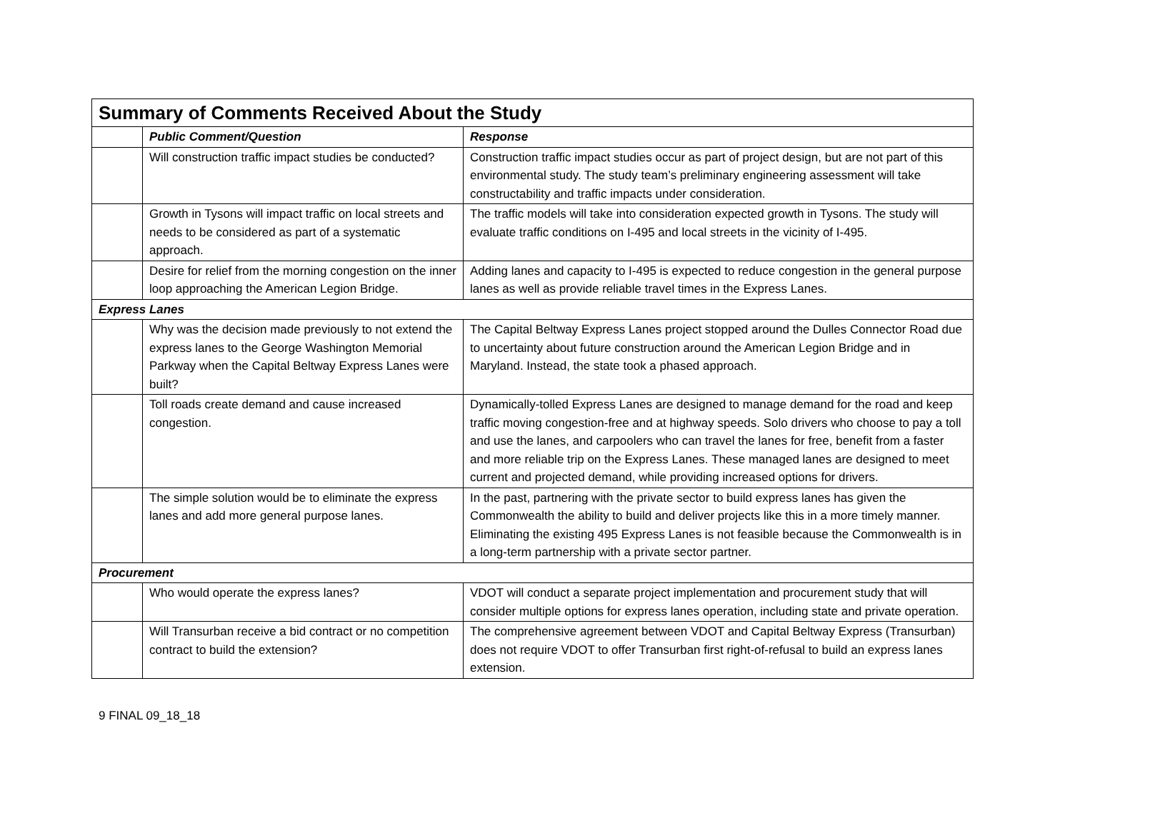| Summary of Comments Received About the Study | | |
| --- | --- | --- |
| | Public Comment/Question | Response |
| | Will construction traffic impact studies be conducted? | Construction traffic impact studies occur as part of project design, but are not part of this environmental study. The study team’s preliminary engineering assessment will take constructability and traffic impacts under consideration. |
| | Growth in Tysons will impact traffic on local streets and needs to be considered as part of a systematic approach. | The traffic models will take into consideration expected growth in Tysons. The study will evaluate traffic conditions on I-495 and local streets in the vicinity of I-495. |
| | Desire for relief from the morning congestion on the inner loop approaching the American Legion Bridge. | Adding lanes and capacity to I-495 is expected to reduce congestion in the general purpose lanes as well as provide reliable travel times in the Express Lanes. |
| Express Lanes | | |
| | Why was the decision made previously to not extend the express lanes to the George Washington Memorial Parkway when the Capital Beltway Express Lanes were built? | The Capital Beltway Express Lanes project stopped around the Dulles Connector Road due to uncertainty about future construction around the American Legion Bridge and in Maryland. Instead, the state took a phased approach. |
| | Toll roads create demand and cause increased congestion. | Dynamically-tolled Express Lanes are designed to manage demand for the road and keep traffic moving congestion-free and at highway speeds. Solo drivers who choose to pay a toll and use the lanes, and carpoolers who can travel the lanes for free, benefit from a faster and more reliable trip on the Express Lanes. These managed lanes are designed to meet current and projected demand, while providing increased options for drivers. |
| | The simple solution would be to eliminate the express lanes and add more general purpose lanes. | In the past, partnering with the private sector to build express lanes has given the Commonwealth the ability to build and deliver projects like this in a more timely manner. Eliminating the existing 495 Express Lanes is not feasible because the Commonwealth is in a long-term partnership with a private sector partner. |
| Procurement | | |
| | Who would operate the express lanes? | VDOT will conduct a separate project implementation and procurement study that will consider multiple options for express lanes operation, including state and private operation. |
| | Will Transurban receive a bid contract or no competition contract to build the extension? | The comprehensive agreement between VDOT and Capital Beltway Express (Transurban) does not require VDOT to offer Transurban first right-of-refusal to build an express lanes extension. |
9 FINAL 09_18_18